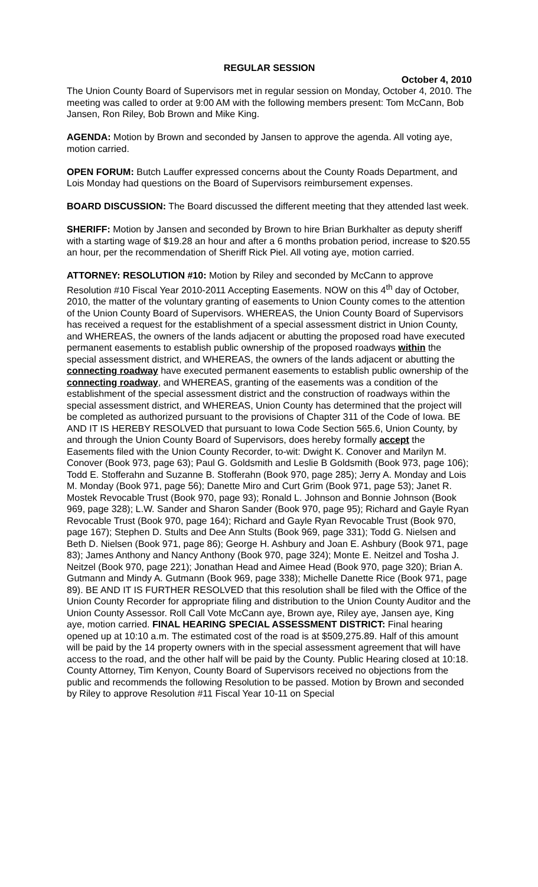REGULAR SESSION
October 4, 2010
The Union County Board of Supervisors met in regular session on Monday, October 4, 2010. The meeting was called to order at 9:00 AM with the following members present: Tom McCann, Bob Jansen, Ron Riley, Bob Brown and Mike King.
AGENDA: Motion by Brown and seconded by Jansen to approve the agenda. All voting aye, motion carried.
OPEN FORUM: Butch Lauffer expressed concerns about the County Roads Department, and Lois Monday had questions on the Board of Supervisors reimbursement expenses.
BOARD DISCUSSION: The Board discussed the different meeting that they attended last week.
SHERIFF: Motion by Jansen and seconded by Brown to hire Brian Burkhalter as deputy sheriff with a starting wage of $19.28 an hour and after a 6 months probation period, increase to $20.55 an hour, per the recommendation of Sheriff Rick Piel. All voting aye, motion carried.
ATTORNEY: RESOLUTION #10: Motion by Riley and seconded by McCann to approve Resolution #10 Fiscal Year 2010-2011 Accepting Easements. NOW on this 4<sup>th</sup> day of October, 2010, the matter of the voluntary granting of easements to Union County comes to the attention of the Union County Board of Supervisors. WHEREAS, the Union County Board of Supervisors has received a request for the establishment of a special assessment district in Union County, and WHEREAS, the owners of the lands adjacent or abutting the proposed road have executed permanent easements to establish public ownership of the proposed roadways within the special assessment district, and WHEREAS, the owners of the lands adjacent or abutting the connecting roadway have executed permanent easements to establish public ownership of the connecting roadway, and WHEREAS, granting of the easements was a condition of the establishment of the special assessment district and the construction of roadways within the special assessment district, and WHEREAS, Union County has determined that the project will be completed as authorized pursuant to the provisions of Chapter 311 of the Code of Iowa. BE AND IT IS HEREBY RESOLVED that pursuant to Iowa Code Section 565.6, Union County, by and through the Union County Board of Supervisors, does hereby formally accept the Easements filed with the Union County Recorder, to-wit: Dwight K. Conover and Marilyn M. Conover (Book 973, page 63); Paul G. Goldsmith and Leslie B Goldsmith (Book 973, page 106); Todd E. Stofferahn and Suzanne B. Stofferahn (Book 970, page 285); Jerry A. Monday and Lois M. Monday (Book 971, page 56); Danette Miro and Curt Grim (Book 971, page 53); Janet R. Mostek Revocable Trust (Book 970, page 93); Ronald L. Johnson and Bonnie Johnson (Book 969, page 328); L.W. Sander and Sharon Sander (Book 970, page 95); Richard and Gayle Ryan Revocable Trust (Book 970, page 164); Richard and Gayle Ryan Revocable Trust (Book 970, page 167); Stephen D. Stults and Dee Ann Stults (Book 969, page 331); Todd G. Nielsen and Beth D. Nielsen (Book 971, page 86); George H. Ashbury and Joan E. Ashbury (Book 971, page 83); James Anthony and Nancy Anthony (Book 970, page 324); Monte E. Neitzel and Tosha J. Neitzel (Book 970, page 221); Jonathan Head and Aimee Head (Book 970, page 320); Brian A. Gutmann and Mindy A. Gutmann (Book 969, page 338); Michelle Danette Rice (Book 971, page 89). BE AND IT IS FURTHER RESOLVED that this resolution shall be filed with the Office of the Union County Recorder for appropriate filing and distribution to the Union County Auditor and the Union County Assessor. Roll Call Vote McCann aye, Brown aye, Riley aye, Jansen aye, King aye, motion carried. FINAL HEARING SPECIAL ASSESSMENT DISTRICT: Final hearing opened up at 10:10 a.m. The estimated cost of the road is at $509,275.89. Half of this amount will be paid by the 14 property owners with in the special assessment agreement that will have access to the road, and the other half will be paid by the County. Public Hearing closed at 10:18. County Attorney, Tim Kenyon, County Board of Supervisors received no objections from the public and recommends the following Resolution to be passed. Motion by Brown and seconded by Riley to approve Resolution #11 Fiscal Year 10-11 on Special